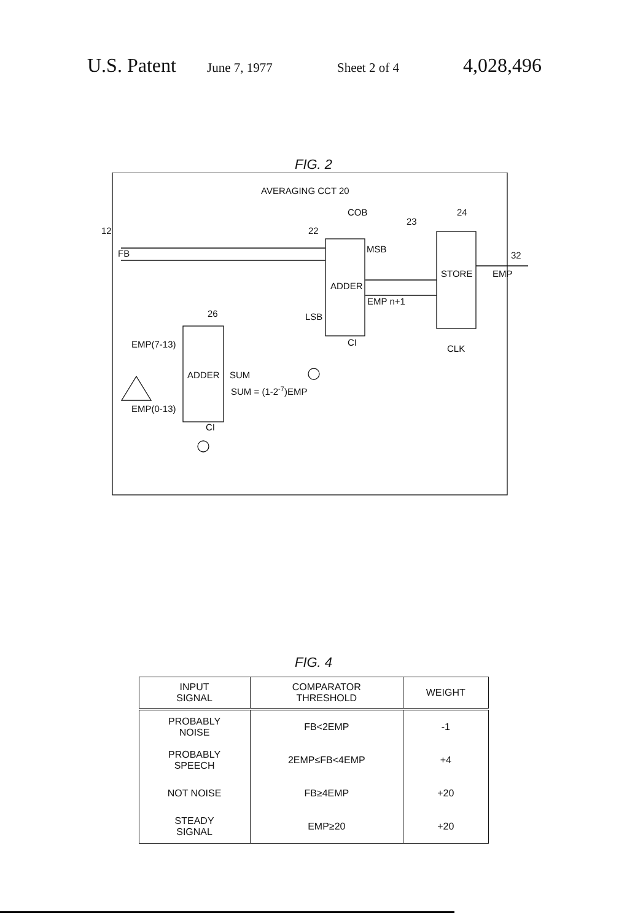U.S. Patent June 7, 1977 Sheet 2 of 4 4,028,496
FIG. 2
AVERAGING CCT 20
12
FB
22
COB
23
24
32
MSB
ADDER
STORE
EMP
EMP n+1
LSB
CI
CLK
26
EMP(7-13)
ADDER
SUM
SUM = (1-2-7)EMP
EMP(0-13)
CI
FIG. 4
| INPUT SIGNAL | COMPARATOR THRESHOLD | WEIGHT |
| --- | --- | --- |
| PROBABLY NOISE | FB<2EMP | -1 |
| PROBABLY SPEECH | 2EMP≤FB<4EMP | +4 |
| NOT NOISE | FB≥4EMP | +20 |
| STEADY SIGNAL | EMP≥20 | +20 |